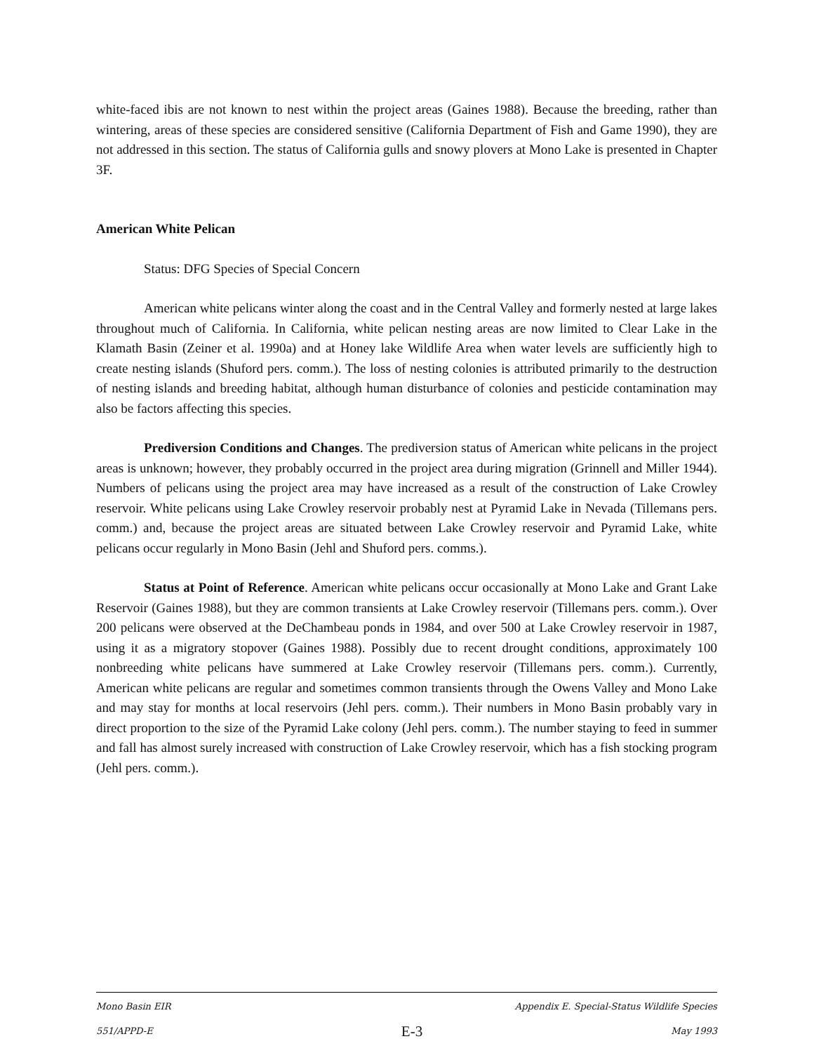white-faced ibis are not known to nest within the project areas (Gaines 1988). Because the breeding, rather than wintering, areas of these species are considered sensitive (California Department of Fish and Game 1990), they are not addressed in this section. The status of California gulls and snowy plovers at Mono Lake is presented in Chapter 3F.
American White Pelican
Status: DFG Species of Special Concern
American white pelicans winter along the coast and in the Central Valley and formerly nested at large lakes throughout much of California. In California, white pelican nesting areas are now limited to Clear Lake in the Klamath Basin (Zeiner et al. 1990a) and at Honey lake Wildlife Area when water levels are sufficiently high to create nesting islands (Shuford pers. comm.). The loss of nesting colonies is attributed primarily to the destruction of nesting islands and breeding habitat, although human disturbance of colonies and pesticide contamination may also be factors affecting this species.
Prediversion Conditions and Changes. The prediversion status of American white pelicans in the project areas is unknown; however, they probably occurred in the project area during migration (Grinnell and Miller 1944). Numbers of pelicans using the project area may have increased as a result of the construction of Lake Crowley reservoir. White pelicans using Lake Crowley reservoir probably nest at Pyramid Lake in Nevada (Tillemans pers. comm.) and, because the project areas are situated between Lake Crowley reservoir and Pyramid Lake, white pelicans occur regularly in Mono Basin (Jehl and Shuford pers. comms.).
Status at Point of Reference. American white pelicans occur occasionally at Mono Lake and Grant Lake Reservoir (Gaines 1988), but they are common transients at Lake Crowley reservoir (Tillemans pers. comm.). Over 200 pelicans were observed at the DeChambeau ponds in 1984, and over 500 at Lake Crowley reservoir in 1987, using it as a migratory stopover (Gaines 1988). Possibly due to recent drought conditions, approximately 100 nonbreeding white pelicans have summered at Lake Crowley reservoir (Tillemans pers. comm.). Currently, American white pelicans are regular and sometimes common transients through the Owens Valley and Mono Lake and may stay for months at local reservoirs (Jehl pers. comm.). Their numbers in Mono Basin probably vary in direct proportion to the size of the Pyramid Lake colony (Jehl pers. comm.). The number staying to feed in summer and fall has almost surely increased with construction of Lake Crowley reservoir, which has a fish stocking program (Jehl pers. comm.).
Mono Basin EIR Appendix E. Special-Status Wildlife Species
551/APPD-E E-3 May 1993